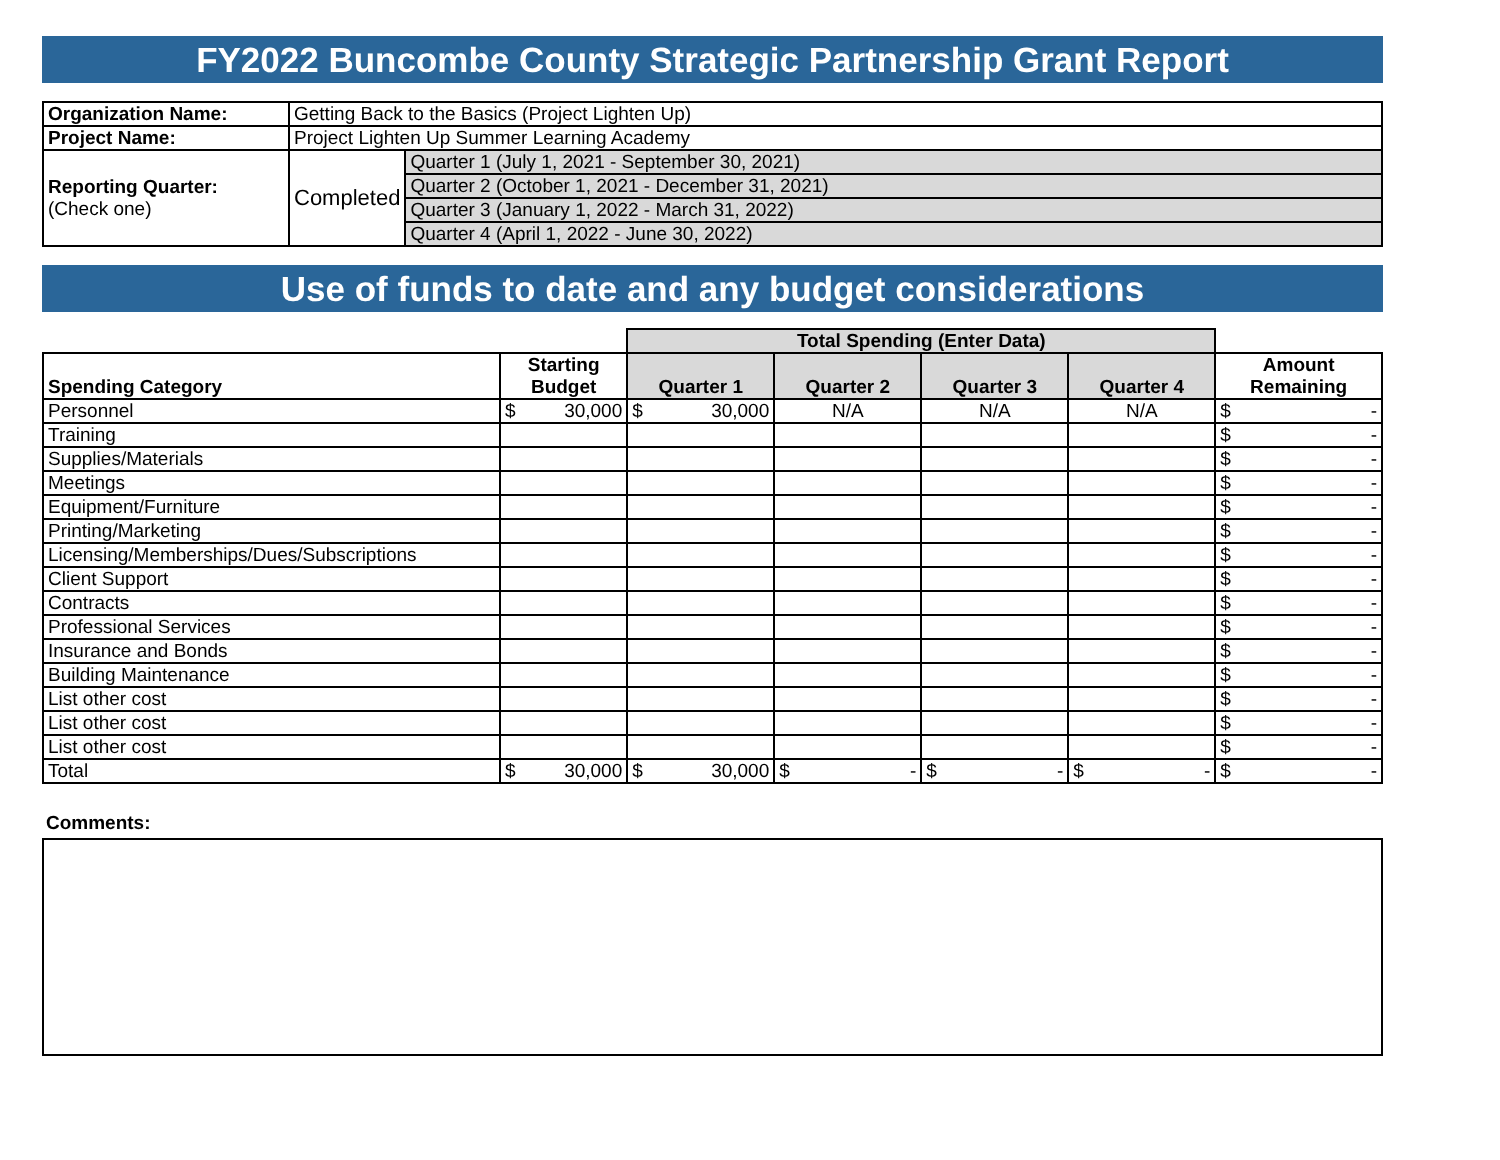FY2022 Buncombe County Strategic Partnership Grant Report
| Organization Name: | Getting Back to the Basics (Project Lighten Up) | |
| Project Name: | Project Lighten Up Summer Learning Academy | |
| Reporting Quarter: (Check one) | Completed | Quarter 1 (July 1, 2021 - September 30, 2021) |
| | | Quarter 2 (October 1, 2021 - December 31, 2021) |
| | | Quarter 3 (January 1, 2022 - March 31, 2022) |
| | | Quarter 4 (April 1, 2022 - June 30, 2022) |
Use of funds to date and any budget considerations
| | | Total Spending (Enter Data) | | | | |
| Spending Category | Starting Budget | Quarter 1 | Quarter 2 | Quarter 3 | Quarter 4 | Amount Remaining |
| Personnel | $ 30,000 | $ 30,000 | N/A | N/A | N/A | $ - |
| Training | | | | | | $ - |
| Supplies/Materials | | | | | | $ - |
| Meetings | | | | | | $ - |
| Equipment/Furniture | | | | | | $ - |
| Printing/Marketing | | | | | | $ - |
| Licensing/Memberships/Dues/Subscriptions | | | | | | $ - |
| Client Support | | | | | | $ - |
| Contracts | | | | | | $ - |
| Professional Services | | | | | | $ - |
| Insurance and Bonds | | | | | | $ - |
| Building Maintenance | | | | | | $ - |
| List other cost | | | | | | $ - |
| List other cost | | | | | | $ - |
| List other cost | | | | | | $ - |
| Total | $ 30,000 | $ 30,000 | $ - | $ - | $ - | $ - |
Comments: